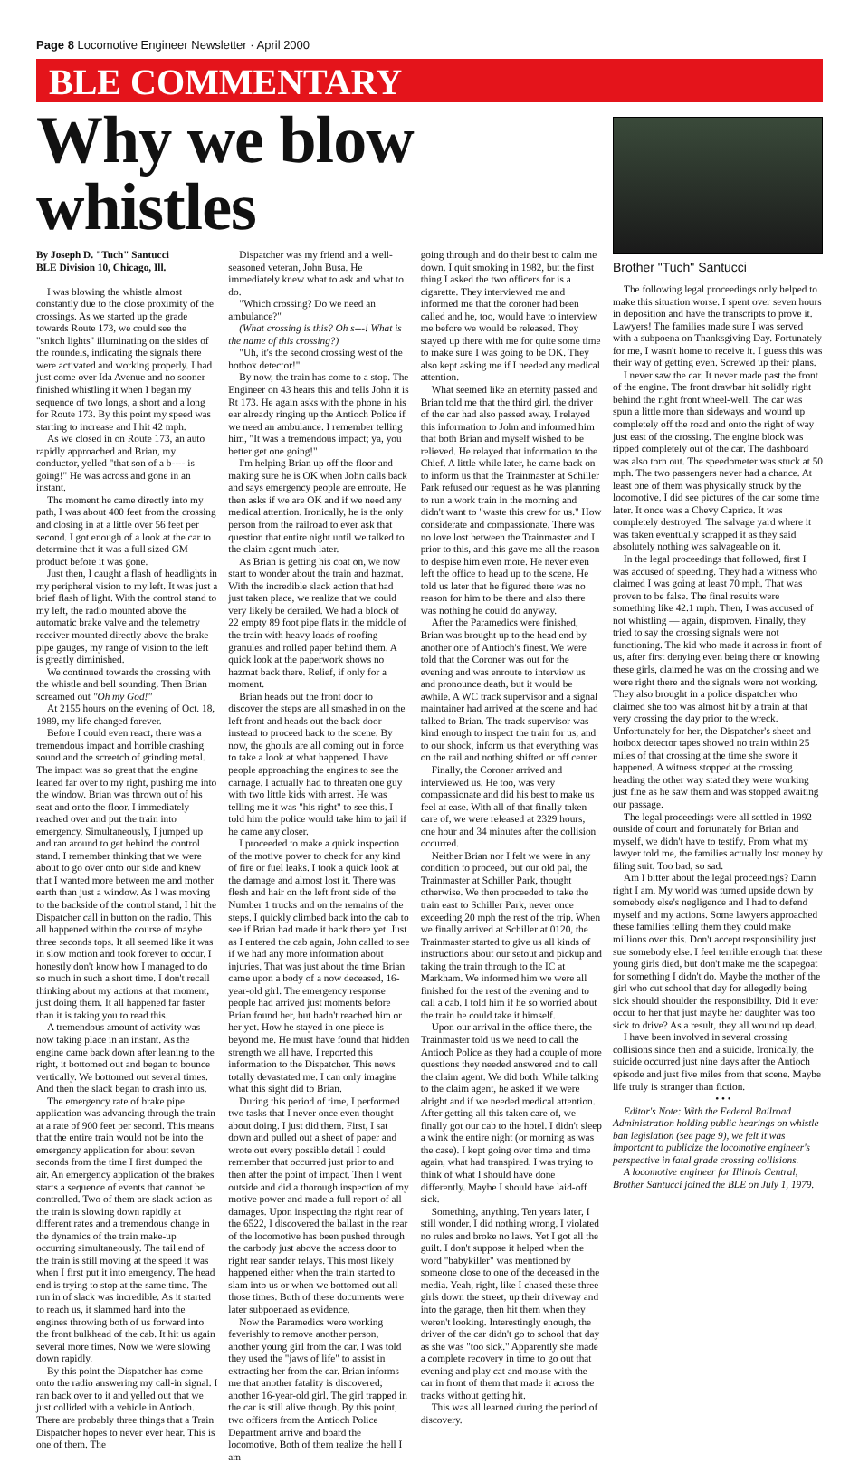Page 8 Locomotive Engineer Newsletter · April 2000
BLE COMMENTARY
Why we blow whistles
By Joseph D. "Tuch" Santucci
BLE Division 10, Chicago, Ill.
I was blowing the whistle almost constantly due to the close proximity of the crossings. As we started up the grade towards Route 173, we could see the "snitch lights" illuminating on the sides of the roundels, indicating the signals there were activated and working properly. I had just come over Ida Avenue and no sooner finished whistling it when I began my sequence of two longs, a short and a long for Route 173. By this point my speed was starting to increase and I hit 42 mph.
As we closed in on Route 173, an auto rapidly approached and Brian, my conductor, yelled "that son of a b---- is going!" He was across and gone in an instant.
The moment he came directly into my path, I was about 400 feet from the crossing and closing in at a little over 56 feet per second. I got enough of a look at the car to determine that it was a full sized GM product before it was gone.
Just then, I caught a flash of headlights in my peripheral vision to my left. It was just a brief flash of light. With the control stand to my left, the radio mounted above the automatic brake valve and the telemetry receiver mounted directly above the brake pipe gauges, my range of vision to the left is greatly diminished.
We continued towards the crossing with the whistle and bell sounding. Then Brian screamed out "Oh my God!"
At 2155 hours on the evening of Oct. 18, 1989, my life changed forever.
Before I could even react, there was a tremendous impact and horrible crashing sound and the screetch of grinding metal. The impact was so great that the engine leaned far over to my right, pushing me into the window. Brian was thrown out of his seat and onto the floor. I immediately reached over and put the train into emergency. Simultaneously, I jumped up and ran around to get behind the control stand. I remember thinking that we were about to go over onto our side and knew that I wanted more between me and mother earth than just a window. As I was moving to the backside of the control stand, I hit the Dispatcher call in button on the radio. This all happened within the course of maybe three seconds tops. It all seemed like it was in slow motion and took forever to occur. I honestly don't know how I managed to do so much in such a short time. I don't recall thinking about my actions at that moment, just doing them. It all happened far faster than it is taking you to read this.
A tremendous amount of activity was now taking place in an instant. As the engine came back down after leaning to the right, it bottomed out and began to bounce vertically. We bottomed out several times. And then the slack began to crash into us.
The emergency rate of brake pipe application was advancing through the train at a rate of 900 feet per second. This means that the entire train would not be into the emergency application for about seven seconds from the time I first dumped the air. An emergency application of the brakes starts a sequence of events that cannot be controlled. Two of them are slack action as the train is slowing down rapidly at different rates and a tremendous change in the dynamics of the train make-up occurring simultaneously. The tail end of the train is still moving at the speed it was when I first put it into emergency. The head end is trying to stop at the same time. The run in of slack was incredible. As it started to reach us, it slammed hard into the engines throwing both of us forward into the front bulkhead of the cab. It hit us again several more times. Now we were slowing down rapidly.
By this point the Dispatcher has come onto the radio answering my call-in signal. I ran back over to it and yelled out that we just collided with a vehicle in Antioch. There are probably three things that a Train Dispatcher hopes to never ever hear. This is one of them. The
Dispatcher was my friend and a well-seasoned veteran, John Busa. He immediately knew what to ask and what to do.
"Which crossing? Do we need an ambulance?"
(What crossing is this? Oh s---! What is the name of this crossing?)
"Uh, it's the second crossing west of the hotbox detector!"
By now, the train has come to a stop. The Engineer on 43 hears this and tells John it is Rt 173. He again asks with the phone in his ear already ringing up the Antioch Police if we need an ambulance. I remember telling him, "It was a tremendous impact; ya, you better get one going!"
I'm helping Brian up off the floor and making sure he is OK when John calls back and says emergency people are enroute. He then asks if we are OK and if we need any medical attention. Ironically, he is the only person from the railroad to ever ask that question that entire night until we talked to the claim agent much later.
As Brian is getting his coat on, we now start to wonder about the train and hazmat. With the incredible slack action that had just taken place, we realize that we could very likely be derailed. We had a block of 22 empty 89 foot pipe flats in the middle of the train with heavy loads of roofing granules and rolled paper behind them. A quick look at the paperwork shows no hazmat back there. Relief, if only for a moment.
Brian heads out the front door to discover the steps are all smashed in on the left front and heads out the back door instead to proceed back to the scene. By now, the ghouls are all coming out in force to take a look at what happened. I have people approaching the engines to see the carnage. I actually had to threaten one guy with two little kids with arrest. He was telling me it was "his right" to see this. I told him the police would take him to jail if he came any closer.
I proceeded to make a quick inspection of the motive power to check for any kind of fire or fuel leaks. I took a quick look at the damage and almost lost it. There was flesh and hair on the left front side of the Number 1 trucks and on the remains of the steps. I quickly climbed back into the cab to see if Brian had made it back there yet. Just as I entered the cab again, John called to see if we had any more information about injuries. That was just about the time Brian came upon a body of a now deceased, 16-year-old girl. The emergency response people had arrived just moments before Brian found her, but hadn't reached him or her yet. How he stayed in one piece is beyond me. He must have found that hidden strength we all have. I reported this information to the Dispatcher. This news totally devastated me. I can only imagine what this sight did to Brian.
During this period of time, I performed two tasks that I never once even thought about doing. I just did them. First, I sat down and pulled out a sheet of paper and wrote out every possible detail I could remember that occurred just prior to and then after the point of impact. Then I went outside and did a thorough inspection of my motive power and made a full report of all damages. Upon inspecting the right rear of the 6522, I discovered the ballast in the rear of the locomotive has been pushed through the carbody just above the access door to right rear sander relays. This most likely happened either when the train started to slam into us or when we bottomed out all those times. Both of these documents were later subpoenaed as evidence.
Now the Paramedics were working feverishly to remove another person, another young girl from the car. I was told they used the "jaws of life" to assist in extracting her from the car. Brian informs me that another fatality is discovered; another 16-year-old girl. The girl trapped in the car is still alive though. By this point, two officers from the Antioch Police Department arrive and board the locomotive. Both of them realize the hell I am
going through and do their best to calm me down. I quit smoking in 1982, but the first thing I asked the two officers for is a cigarette. They interviewed me and informed me that the coroner had been called and he, too, would have to interview me before we would be released. They stayed up there with me for quite some time to make sure I was going to be OK. They also kept asking me if I needed any medical attention.
What seemed like an eternity passed and Brian told me that the third girl, the driver of the car had also passed away. I relayed this information to John and informed him that both Brian and myself wished to be relieved. He relayed that information to the Chief. A little while later, he came back on to inform us that the Trainmaster at Schiller Park refused our request as he was planning to run a work train in the morning and didn't want to "waste this crew for us." How considerate and compassionate. There was no love lost between the Trainmaster and I prior to this, and this gave me all the reason to despise him even more. He never even left the office to head up to the scene. He told us later that he figured there was no reason for him to be there and also there was nothing he could do anyway.
After the Paramedics were finished, Brian was brought up to the head end by another one of Antioch's finest. We were told that the Coroner was out for the evening and was enroute to interview us and pronounce death, but it would be awhile. A WC track supervisor and a signal maintainer had arrived at the scene and had talked to Brian. The track supervisor was kind enough to inspect the train for us, and to our shock, inform us that everything was on the rail and nothing shifted or off center.
Finally, the Coroner arrived and interviewed us. He too, was very compassionate and did his best to make us feel at ease. With all of that finally taken care of, we were released at 2329 hours, one hour and 34 minutes after the collision occurred.
Neither Brian nor I felt we were in any condition to proceed, but our old pal, the Trainmaster at Schiller Park, thought otherwise. We then proceeded to take the train east to Schiller Park, never once exceeding 20 mph the rest of the trip. When we finally arrived at Schiller at 0120, the Trainmaster started to give us all kinds of instructions about our setout and pickup and taking the train through to the IC at Markham. We informed him we were all finished for the rest of the evening and to call a cab. I told him if he so worried about the train he could take it himself.
Upon our arrival in the office there, the Trainmaster told us we need to call the Antioch Police as they had a couple of more questions they needed answered and to call the claim agent. We did both. While talking to the claim agent, he asked if we were alright and if we needed medical attention. After getting all this taken care of, we finally got our cab to the hotel. I didn't sleep a wink the entire night (or morning as was the case). I kept going over time and time again, what had transpired. I was trying to think of what I should have done differently. Maybe I should have laid-off sick.
Something, anything. Ten years later, I still wonder. I did nothing wrong. I violated no rules and broke no laws. Yet I got all the guilt. I don't suppose it helped when the word "babykiller" was mentioned by someone close to one of the deceased in the media. Yeah, right, like I chased these three girls down the street, up their driveway and into the garage, then hit them when they weren't looking. Interestingly enough, the driver of the car didn't go to school that day as she was "too sick." Apparently she made a complete recovery in time to go out that evening and play cat and mouse with the car in front of them that made it across the tracks without getting hit.
This was all learned during the period of discovery.
Brother "Tuch" Santucci
The following legal proceedings only helped to make this situation worse. I spent over seven hours in deposition and have the transcripts to prove it. Lawyers! The families made sure I was served with a subpoena on Thanksgiving Day. Fortunately for me, I wasn't home to receive it. I guess this was their way of getting even. Screwed up their plans.
I never saw the car. It never made past the front of the engine. The front drawbar hit solidly right behind the right front wheel-well. The car was spun a little more than sideways and wound up completely off the road and onto the right of way just east of the crossing. The engine block was ripped completely out of the car. The dashboard was also torn out. The speedometer was stuck at 50 mph. The two passengers never had a chance. At least one of them was physically struck by the locomotive. I did see pictures of the car some time later. It once was a Chevy Caprice. It was completely destroyed. The salvage yard where it was taken eventually scrapped it as they said absolutely nothing was salvageable on it.
In the legal proceedings that followed, first I was accused of speeding. They had a witness who claimed I was going at least 70 mph. That was proven to be false. The final results were something like 42.1 mph. Then, I was accused of not whistling — again, disproven. Finally, they tried to say the crossing signals were not functioning. The kid who made it across in front of us, after first denying even being there or knowing these girls, claimed he was on the crossing and we were right there and the signals were not working. They also brought in a police dispatcher who claimed she too was almost hit by a train at that very crossing the day prior to the wreck. Unfortunately for her, the Dispatcher's sheet and hotbox detector tapes showed no train within 25 miles of that crossing at the time she swore it happened. A witness stopped at the crossing heading the other way stated they were working just fine as he saw them and was stopped awaiting our passage.
The legal proceedings were all settled in 1992 outside of court and fortunately for Brian and myself, we didn't have to testify. From what my lawyer told me, the families actually lost money by filing suit. Too bad, so sad.
Am I bitter about the legal proceedings? Damn right I am. My world was turned upside down by somebody else's negligence and I had to defend myself and my actions. Some lawyers approached these families telling them they could make millions over this. Don't accept responsibility just sue somebody else. I feel terrible enough that these young girls died, but don't make me the scapegoat for something I didn't do. Maybe the mother of the girl who cut school that day for allegedly being sick should shoulder the responsibility. Did it ever occur to her that just maybe her daughter was too sick to drive? As a result, they all wound up dead.
I have been involved in several crossing collisions since then and a suicide. Ironically, the suicide occurred just nine days after the Antioch episode and just five miles from that scene. Maybe life truly is stranger than fiction.
• • •
Editor's Note: With the Federal Railroad Administration holding public hearings on whistle ban legislation (see page 9), we felt it was important to publicize the locomotive engineer's perspective in fatal grade crossing collisions.
A locomotive engineer for Illinois Central, Brother Santucci joined the BLE on July 1, 1979.